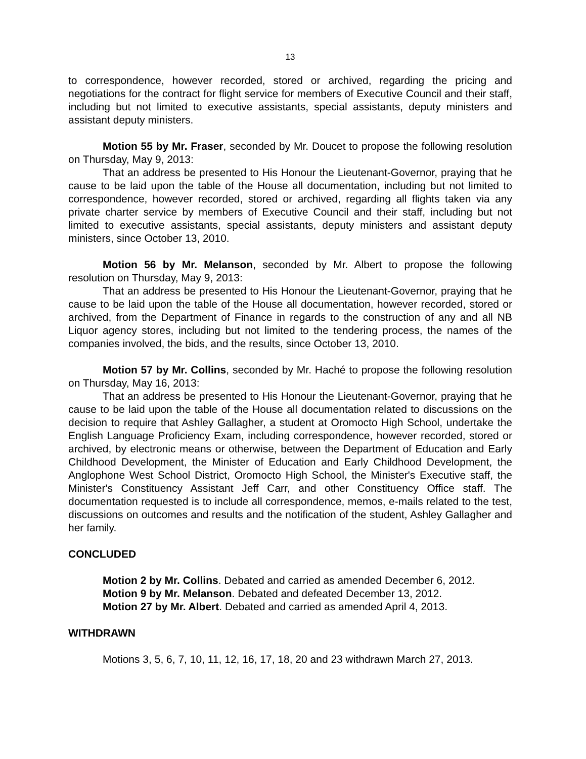13
to correspondence, however recorded, stored or archived, regarding the pricing and negotiations for the contract for flight service for members of Executive Council and their staff, including but not limited to executive assistants, special assistants, deputy ministers and assistant deputy ministers.
Motion 55 by Mr. Fraser, seconded by Mr. Doucet to propose the following resolution on Thursday, May 9, 2013:
That an address be presented to His Honour the Lieutenant-Governor, praying that he cause to be laid upon the table of the House all documentation, including but not limited to correspondence, however recorded, stored or archived, regarding all flights taken via any private charter service by members of Executive Council and their staff, including but not limited to executive assistants, special assistants, deputy ministers and assistant deputy ministers, since October 13, 2010.
Motion 56 by Mr. Melanson, seconded by Mr. Albert to propose the following resolution on Thursday, May 9, 2013:
That an address be presented to His Honour the Lieutenant-Governor, praying that he cause to be laid upon the table of the House all documentation, however recorded, stored or archived, from the Department of Finance in regards to the construction of any and all NB Liquor agency stores, including but not limited to the tendering process, the names of the companies involved, the bids, and the results, since October 13, 2010.
Motion 57 by Mr. Collins, seconded by Mr. Haché to propose the following resolution on Thursday, May 16, 2013:
That an address be presented to His Honour the Lieutenant-Governor, praying that he cause to be laid upon the table of the House all documentation related to discussions on the decision to require that Ashley Gallagher, a student at Oromocto High School, undertake the English Language Proficiency Exam, including correspondence, however recorded, stored or archived, by electronic means or otherwise, between the Department of Education and Early Childhood Development, the Minister of Education and Early Childhood Development, the Anglophone West School District, Oromocto High School, the Minister's Executive staff, the Minister's Constituency Assistant Jeff Carr, and other Constituency Office staff. The documentation requested is to include all correspondence, memos, e-mails related to the test, discussions on outcomes and results and the notification of the student, Ashley Gallagher and her family.
CONCLUDED
Motion 2 by Mr. Collins. Debated and carried as amended December 6, 2012.
Motion 9 by Mr. Melanson. Debated and defeated December 13, 2012.
Motion 27 by Mr. Albert. Debated and carried as amended April 4, 2013.
WITHDRAWN
Motions 3, 5, 6, 7, 10, 11, 12, 16, 17, 18, 20 and 23 withdrawn March 27, 2013.